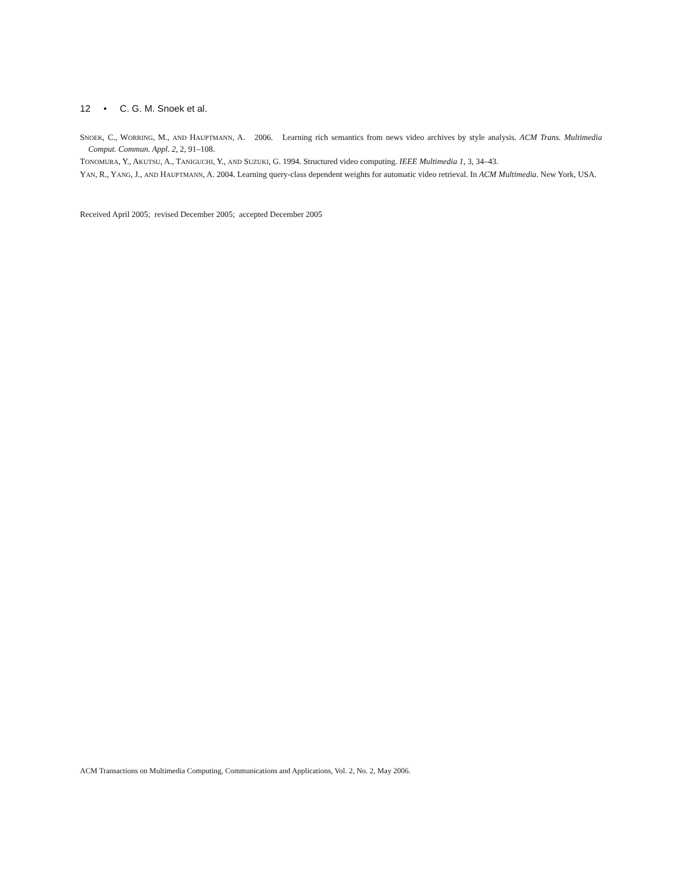12 • C. G. M. Snoek et al.
SNOEK, C., WORRING, M., AND HAUPTMANN, A. 2006. Learning rich semantics from news video archives by style analysis. ACM Trans. Multimedia Comput. Commun. Appl. 2, 2, 91–108.
TONOMURA, Y., AKUTSU, A., TANIGUCHI, Y., AND SUZUKI, G. 1994. Structured video computing. IEEE Multimedia 1, 3, 34–43.
YAN, R., YANG, J., AND HAUPTMANN, A. 2004. Learning query-class dependent weights for automatic video retrieval. In ACM Multimedia. New York, USA.
Received April 2005; revised December 2005; accepted December 2005
ACM Transactions on Multimedia Computing, Communications and Applications, Vol. 2, No. 2, May 2006.